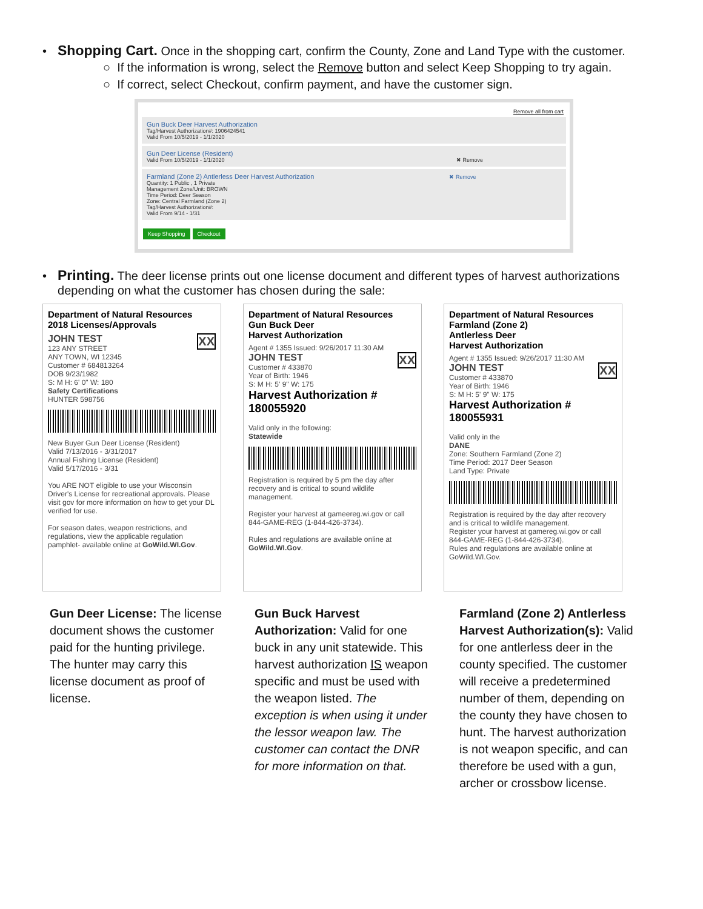•
Shopping Cart. Once in the shopping cart, confirm the County, Zone and Land Type with the customer.
○ If the information is wrong, select the Remove button and select Keep Shopping to try again.
○ If correct, select Checkout, confirm payment, and have the customer sign.
Remove all from cart
Gun Buck Deer Harvest Authorization
Tag/Harvest Authorization#: 1906424541
Valid From 10/5/2019 - 1/1/2020
Gun Deer License (Resident)
Valid From 10/5/2019 - 1/1/2020 ✖ Remove
Farmland (Zone 2) Antlerless Deer Harvest Authorization ✖ Remove
Quantity: 1 Public , 1 Private
Management Zone/Unit: BROWN
Time Period: Deer Season
Zone: Central Farmland (Zone 2)
Tag/Harvest Authorization#:
Valid From 9/14 - 1/31
Keep Shopping Checkout
•
Printing. The deer license prints out one license document and different types of harvest authorizations depending on what the customer has chosen during the sale:
Department of Natural Resources
2018 Licenses/Approvals
JOHN TEST XX
123 ANY STREET
ANY TOWN, WI 12345
Customer # 684813264
DOB 9/23/1982
S: M H: 6' 0" W: 180
Safety Certifications
HUNTER 598756
New Buyer Gun Deer License (Resident)
Valid 7/13/2016 - 3/31/2017
Annual Fishing License (Resident)
Valid 5/17/2016 - 3/31
You ARE NOT eligible to use your Wisconsin Driver's License for recreational approvals. Please visit gov for more information on how to get your DL verified for use.
For season dates, weapon restrictions, and regulations, view the applicable regulation pamphlet- available online at GoWild.WI.Gov.
Department of Natural Resources
Gun Buck Deer
Harvest Authorization
Agent # 1355 Issued: 9/26/2017 11:30 AM
JOHN TEST XX
Customer # 433870
Year of Birth: 1946
S: M H: 5' 9" W: 175
Harvest Authorization # 180055920
Valid only in the following:
Statewide
Registration is required by 5 pm the day after recovery and is critical to sound wildlife management.
Register your harvest at gameereg.wi.gov or call 844-GAME-REG (1-844-426-3734).
Rules and regulations are available online at GoWild.WI.Gov.
Department of Natural Resources
Farmland (Zone 2)
Antlerless Deer
Harvest Authorization
Agent # 1355 Issued: 9/26/2017 11:30 AM
JOHN TEST XX
Customer # 433870
Year of Birth: 1946
S: M H: 5' 9" W: 175
Harvest Authorization # 180055931
Valid only in the
DANE
Zone: Southern Farmland (Zone 2)
Time Period: 2017 Deer Season
Land Type: Private
Registration is required by the day after recovery and is critical to wildlife management.
Register your harvest at gamereg.wi.gov or call 844-GAME-REG (1-844-426-3734).
Rules and regulations are available online at GoWild.WI.Gov.
Gun Deer License: The license document shows the customer paid for the hunting privilege. The hunter may carry this license document as proof of license.
Gun Buck Harvest Authorization: Valid for one buck in any unit statewide. This harvest authorization IS weapon specific and must be used with the weapon listed. The exception is when using it under the lessor weapon law. The customer can contact the DNR for more information on that.
Farmland (Zone 2) Antlerless Harvest Authorization(s): Valid for one antlerless deer in the county specified. The customer will receive a predetermined number of them, depending on the county they have chosen to hunt. The harvest authorization is not weapon specific, and can therefore be used with a gun, archer or crossbow license.